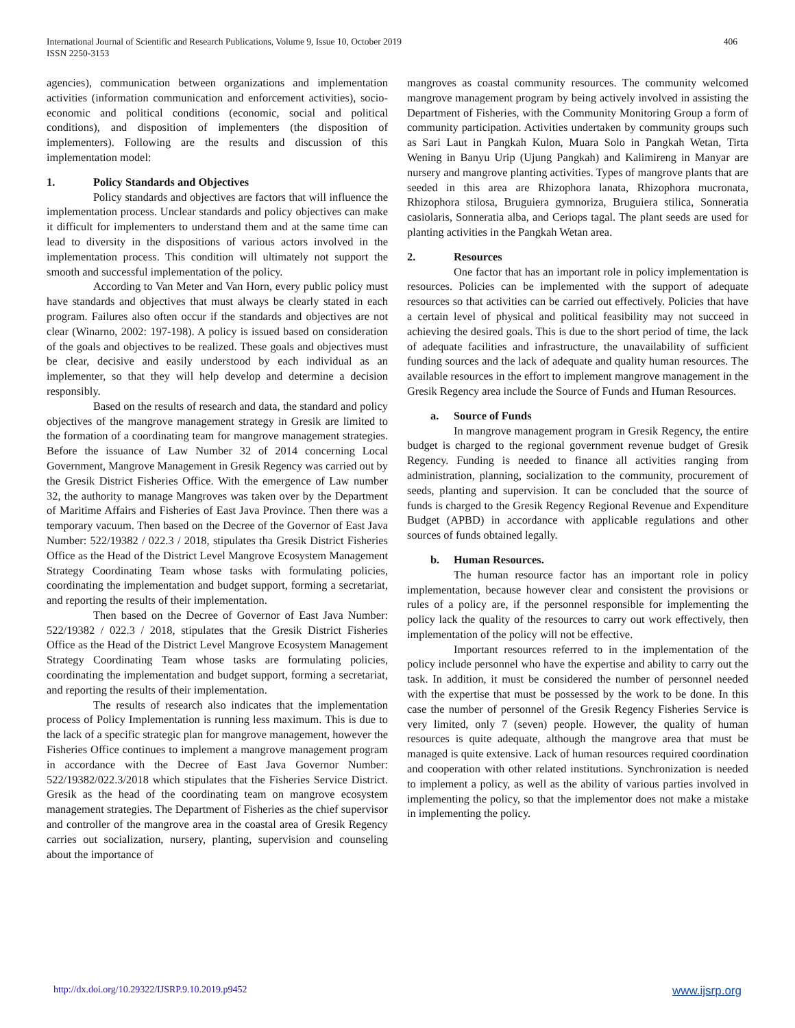406 International Journal of Scientific and Research Publications, Volume 9, Issue 10, October 2019
ISSN 2250-3153
agencies), communication between organizations and implementation activities (information communication and enforcement activities), socio-economic and political conditions (economic, social and political conditions), and disposition of implementers (the disposition of implementers). Following are the results and discussion of this implementation model:
1. Policy Standards and Objectives
Policy standards and objectives are factors that will influence the implementation process. Unclear standards and policy objectives can make it difficult for implementers to understand them and at the same time can lead to diversity in the dispositions of various actors involved in the implementation process. This condition will ultimately not support the smooth and successful implementation of the policy.
According to Van Meter and Van Horn, every public policy must have standards and objectives that must always be clearly stated in each program. Failures also often occur if the standards and objectives are not clear (Winarno, 2002: 197-198). A policy is issued based on consideration of the goals and objectives to be realized. These goals and objectives must be clear, decisive and easily understood by each individual as an implementer, so that they will help develop and determine a decision responsibly.
Based on the results of research and data, the standard and policy objectives of the mangrove management strategy in Gresik are limited to the formation of a coordinating team for mangrove management strategies. Before the issuance of Law Number 32 of 2014 concerning Local Government, Mangrove Management in Gresik Regency was carried out by the Gresik District Fisheries Office. With the emergence of Law number 32, the authority to manage Mangroves was taken over by the Department of Maritime Affairs and Fisheries of East Java Province. Then there was a temporary vacuum. Then based on the Decree of the Governor of East Java Number: 522/19382 / 022.3 / 2018, stipulates tha Gresik District Fisheries Office as the Head of the District Level Mangrove Ecosystem Management Strategy Coordinating Team whose tasks with formulating policies, coordinating the implementation and budget support, forming a secretariat, and reporting the results of their implementation.
Then based on the Decree of Governor of East Java Number: 522/19382 / 022.3 / 2018, stipulates that the Gresik District Fisheries Office as the Head of the District Level Mangrove Ecosystem Management Strategy Coordinating Team whose tasks are formulating policies, coordinating the implementation and budget support, forming a secretariat, and reporting the results of their implementation.
The results of research also indicates that the implementation process of Policy Implementation is running less maximum. This is due to the lack of a specific strategic plan for mangrove management, however the Fisheries Office continues to implement a mangrove management program in accordance with the Decree of East Java Governor Number: 522/19382/022.3/2018 which stipulates that the Fisheries Service District. Gresik as the head of the coordinating team on mangrove ecosystem management strategies. The Department of Fisheries as the chief supervisor and controller of the mangrove area in the coastal area of Gresik Regency carries out socialization, nursery, planting, supervision and counseling about the importance of
mangroves as coastal community resources. The community welcomed mangrove management program by being actively involved in assisting the Department of Fisheries, with the Community Monitoring Group a form of community participation. Activities undertaken by community groups such as Sari Laut in Pangkah Kulon, Muara Solo in Pangkah Wetan, Tirta Wening in Banyu Urip (Ujung Pangkah) and Kalimireng in Manyar are nursery and mangrove planting activities. Types of mangrove plants that are seeded in this area are Rhizophora lanata, Rhizophora mucronata, Rhizophora stilosa, Bruguiera gymnoriza, Bruguiera stilica, Sonneratia casiolaris, Sonneratia alba, and Ceriops tagal. The plant seeds are used for planting activities in the Pangkah Wetan area.
2. Resources
One factor that has an important role in policy implementation is resources. Policies can be implemented with the support of adequate resources so that activities can be carried out effectively. Policies that have a certain level of physical and political feasibility may not succeed in achieving the desired goals. This is due to the short period of time, the lack of adequate facilities and infrastructure, the unavailability of sufficient funding sources and the lack of adequate and quality human resources. The available resources in the effort to implement mangrove management in the Gresik Regency area include the Source of Funds and Human Resources.
a. Source of Funds
In mangrove management program in Gresik Regency, the entire budget is charged to the regional government revenue budget of Gresik Regency. Funding is needed to finance all activities ranging from administration, planning, socialization to the community, procurement of seeds, planting and supervision. It can be concluded that the source of funds is charged to the Gresik Regency Regional Revenue and Expenditure Budget (APBD) in accordance with applicable regulations and other sources of funds obtained legally.
b. Human Resources.
The human resource factor has an important role in policy implementation, because however clear and consistent the provisions or rules of a policy are, if the personnel responsible for implementing the policy lack the quality of the resources to carry out work effectively, then implementation of the policy will not be effective.
Important resources referred to in the implementation of the policy include personnel who have the expertise and ability to carry out the task. In addition, it must be considered the number of personnel needed with the expertise that must be possessed by the work to be done. In this case the number of personnel of the Gresik Regency Fisheries Service is very limited, only 7 (seven) people. However, the quality of human resources is quite adequate, although the mangrove area that must be managed is quite extensive. Lack of human resources required coordination and cooperation with other related institutions. Synchronization is needed to implement a policy, as well as the ability of various parties involved in implementing the policy, so that the implementor does not make a mistake in implementing the policy.
www.ijsrp.org http://dx.doi.org/10.29322/IJSRP.9.10.2019.p9452